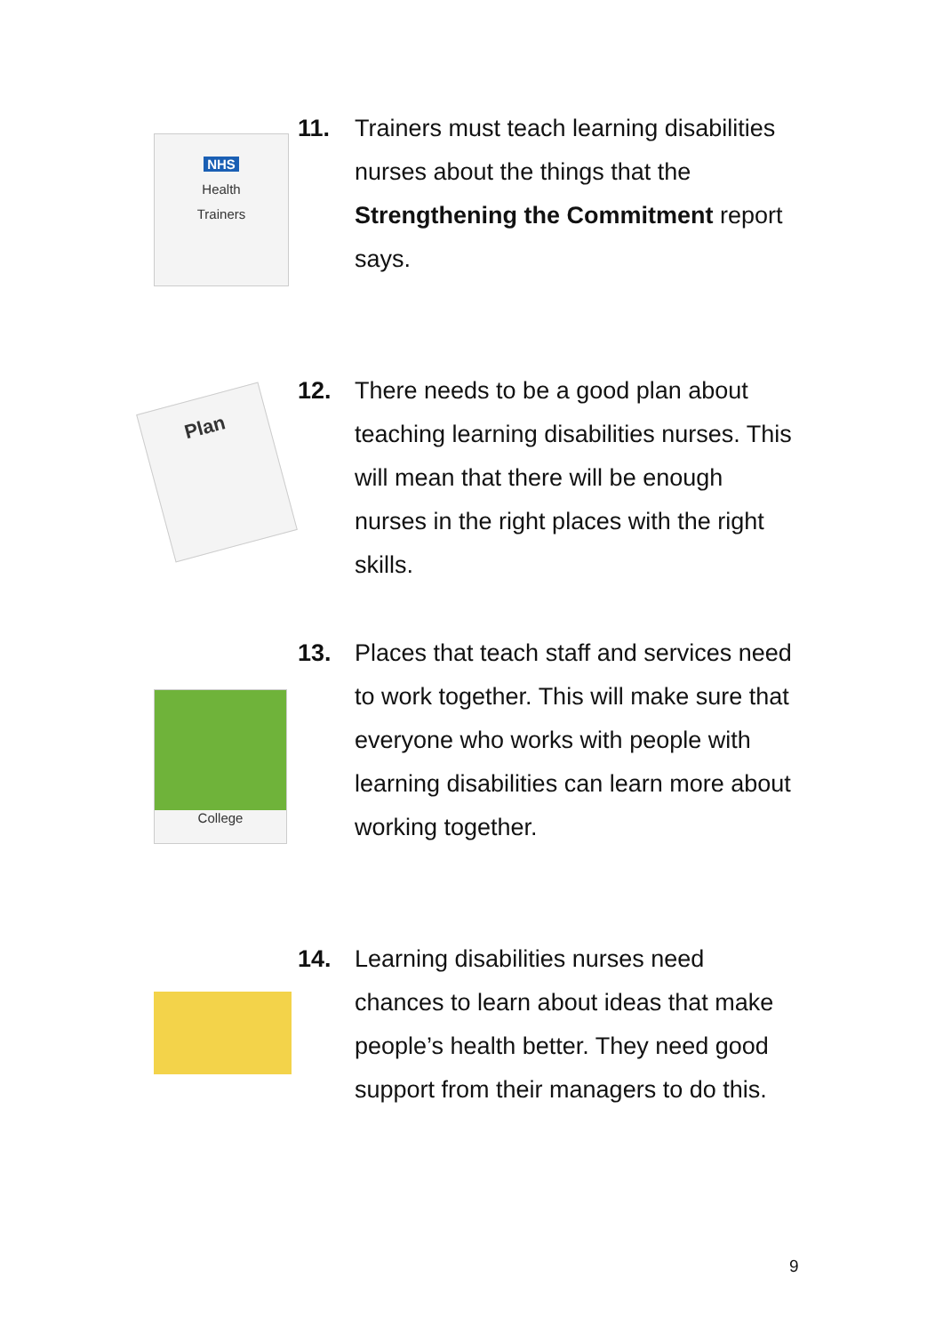NHS
Health
Trainers
11. Trainers must teach learning disabilities nurses about the things that the Strengthening the Commitment report says.
Plan
12. There needs to be a good plan about teaching learning disabilities nurses. This will mean that there will be enough nurses in the right places with the right skills.
College
13. Places that teach staff and services need to work together. This will make sure that everyone who works with people with learning disabilities can learn more about working together.
14. Learning disabilities nurses need chances to learn about ideas that make people’s health better. They need good support from their managers to do this.
9